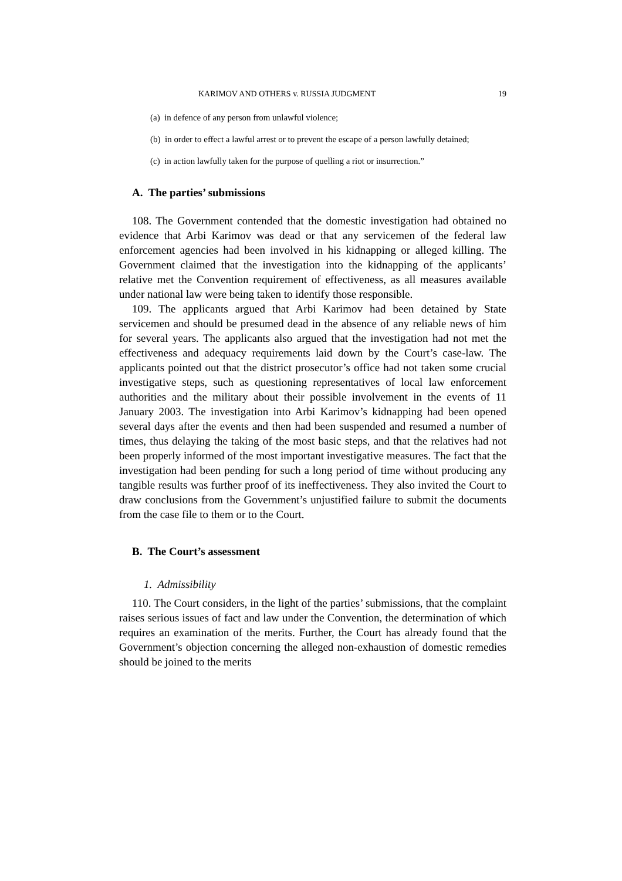KARIMOV AND OTHERS v. RUSSIA JUDGMENT 19
(a) in defence of any person from unlawful violence;
(b) in order to effect a lawful arrest or to prevent the escape of a person lawfully detained;
(c) in action lawfully taken for the purpose of quelling a riot or insurrection.”
A. The parties’ submissions
108. The Government contended that the domestic investigation had obtained no evidence that Arbi Karimov was dead or that any servicemen of the federal law enforcement agencies had been involved in his kidnapping or alleged killing. The Government claimed that the investigation into the kidnapping of the applicants’ relative met the Convention requirement of effectiveness, as all measures available under national law were being taken to identify those responsible.
109. The applicants argued that Arbi Karimov had been detained by State servicemen and should be presumed dead in the absence of any reliable news of him for several years. The applicants also argued that the investigation had not met the effectiveness and adequacy requirements laid down by the Court’s case-law. The applicants pointed out that the district prosecutor’s office had not taken some crucial investigative steps, such as questioning representatives of local law enforcement authorities and the military about their possible involvement in the events of 11 January 2003. The investigation into Arbi Karimov’s kidnapping had been opened several days after the events and then had been suspended and resumed a number of times, thus delaying the taking of the most basic steps, and that the relatives had not been properly informed of the most important investigative measures. The fact that the investigation had been pending for such a long period of time without producing any tangible results was further proof of its ineffectiveness. They also invited the Court to draw conclusions from the Government’s unjustified failure to submit the documents from the case file to them or to the Court.
B. The Court’s assessment
1. Admissibility
110. The Court considers, in the light of the parties’ submissions, that the complaint raises serious issues of fact and law under the Convention, the determination of which requires an examination of the merits. Further, the Court has already found that the Government’s objection concerning the alleged non-exhaustion of domestic remedies should be joined to the merits